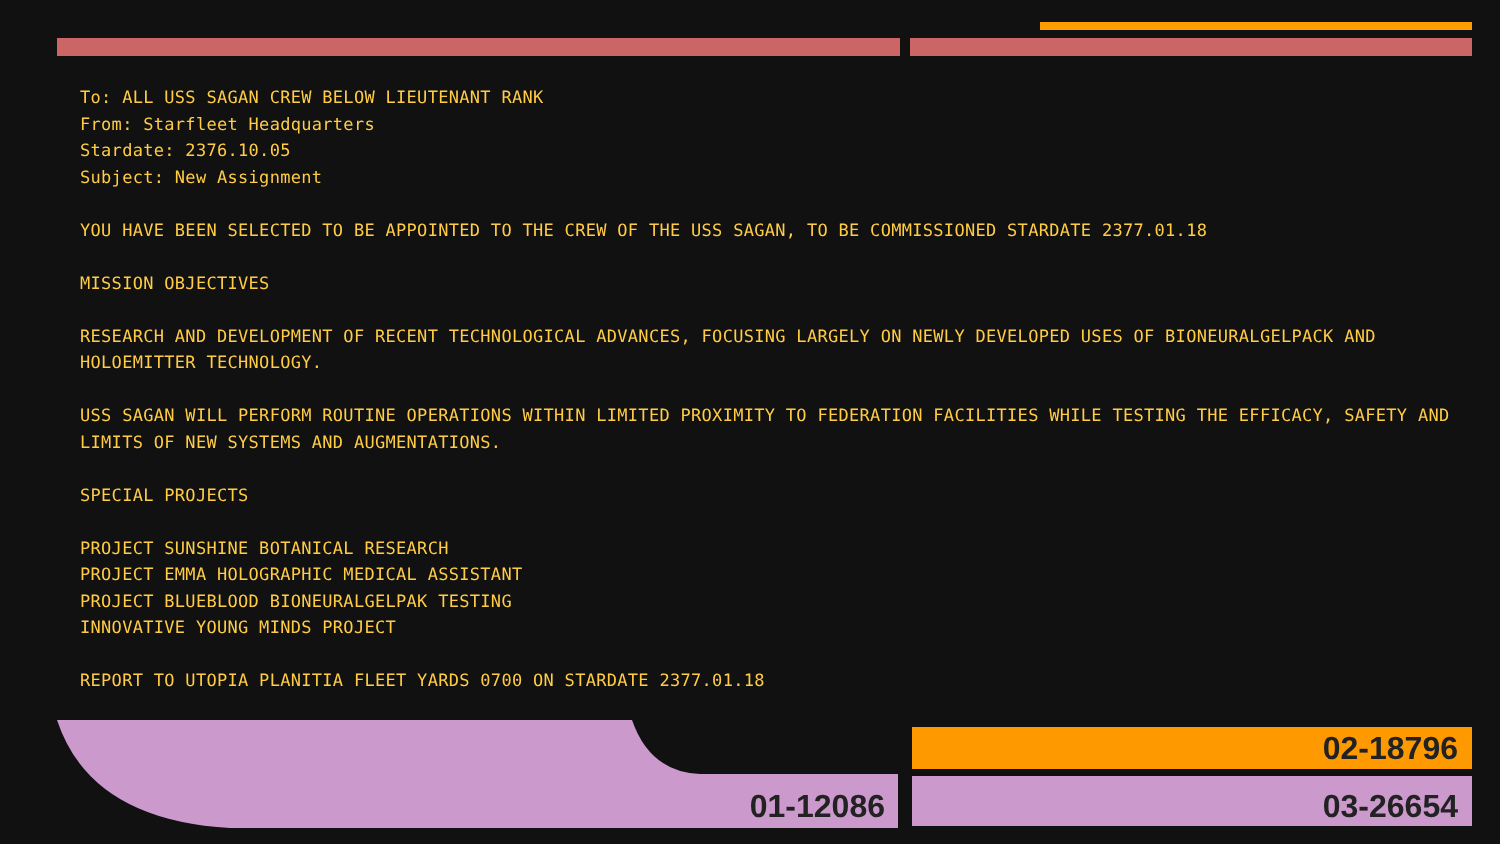To: ALL USS SAGAN CREW BELOW LIEUTENANT RANK
From: Starfleet Headquarters
Stardate: 2376.10.05
Subject: New Assignment
YOU HAVE BEEN SELECTED TO BE APPOINTED TO THE CREW OF THE USS SAGAN, TO BE COMMISSIONED STARDATE 2377.01.18
MISSION OBJECTIVES
RESEARCH AND DEVELOPMENT OF RECENT TECHNOLOGICAL ADVANCES, FOCUSING LARGELY ON NEWLY DEVELOPED USES OF BIONEURALGELPACK AND HOLOEMITTER TECHNOLOGY.
USS SAGAN WILL PERFORM ROUTINE OPERATIONS WITHIN LIMITED PROXIMITY TO FEDERATION FACILITIES WHILE TESTING THE EFFICACY, SAFETY AND LIMITS OF NEW SYSTEMS AND AUGMENTATIONS.
SPECIAL PROJECTS
PROJECT SUNSHINE BOTANICAL RESEARCH
PROJECT EMMA HOLOGRAPHIC MEDICAL ASSISTANT
PROJECT BLUEBLOOD BIONEURALGELPAK TESTING
INNOVATIVE YOUNG MINDS PROJECT
REPORT TO UTOPIA PLANITIA FLEET YARDS 0700 ON STARDATE 2377.01.18
01-12086
02-18796
03-26654